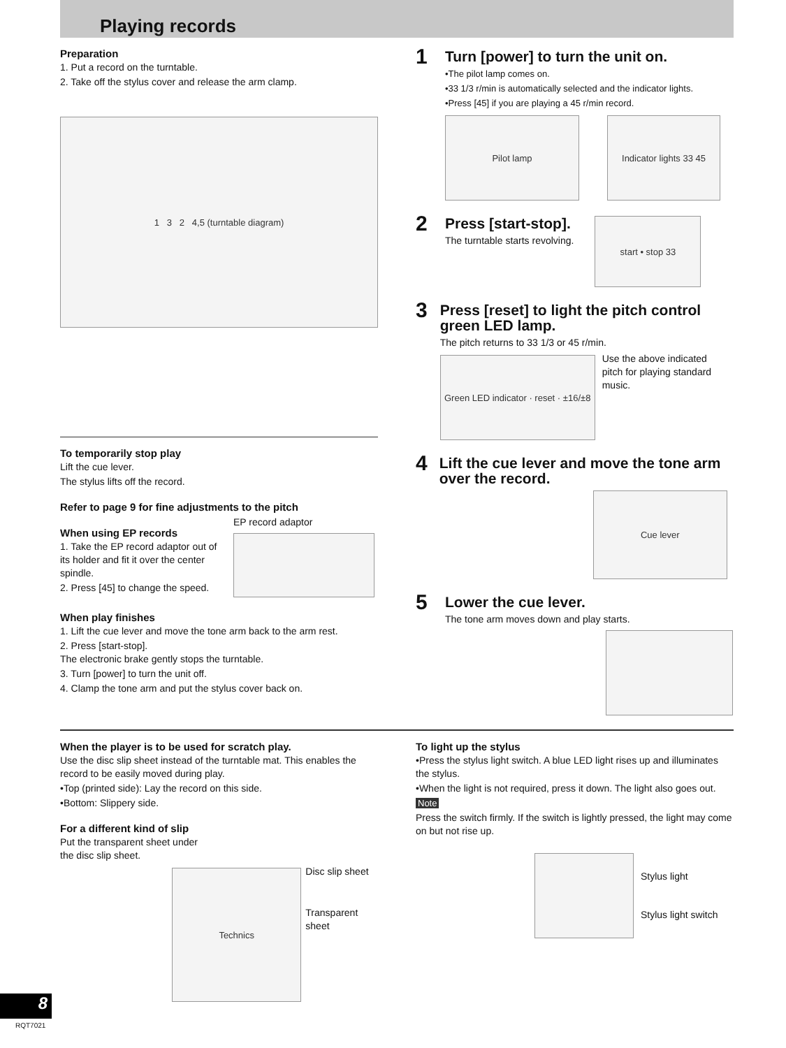Playing records
Preparation
1. Put a record on the turntable.
2. Take off the stylus cover and release the arm clamp.
1 3 2 4,5 (turntable diagram)
To temporarily stop play
Lift the cue lever.
The stylus lifts off the record.
Refer to page 9 for fine adjustments to the pitch
When using EP records
1. Take the EP record adaptor out of its holder and fit it over the center spindle.
2. Press [45] to change the speed.
EP record adaptor
When play finishes
1. Lift the cue lever and move the tone arm back to the arm rest.
2. Press [start-stop].
The electronic brake gently stops the turntable.
3. Turn [power] to turn the unit off.
4. Clamp the tone arm and put the stylus cover back on.
1
Turn [power] to turn the unit on.
•The pilot lamp comes on.
•33 1/3 r/min is automatically selected and the indicator lights.
•Press [45] if you are playing a 45 r/min record.
Pilot lamp Indicator lights 33 45
2
Press [start-stop].
The turntable starts revolving.
start • stop 33
3
Press [reset] to light the pitch control green LED lamp.
The pitch returns to 33 1/3 or 45 r/min.
Green LED indicator · reset · ±16/±8
Use the above indicated pitch for playing standard music.
4
Lift the cue lever and move the tone arm over the record.
Cue lever
5
Lower the cue lever.
The tone arm moves down and play starts.
When the player is to be used for scratch play.
Use the disc slip sheet instead of the turntable mat. This enables the record to be easily moved during play.
•Top (printed side): Lay the record on this side.
•Bottom: Slippery side.
For a different kind of slip
Put the transparent sheet under
the disc slip sheet.
Technics
Disc slip sheet
Transparent sheet
To light up the stylus
•Press the stylus light switch. A blue LED light rises up and illuminates the stylus.
•When the light is not required, press it down. The light also goes out.
Note
Press the switch firmly. If the switch is lightly pressed, the light may come on but not rise up.
Stylus light
Stylus light switch
8
RQT7021